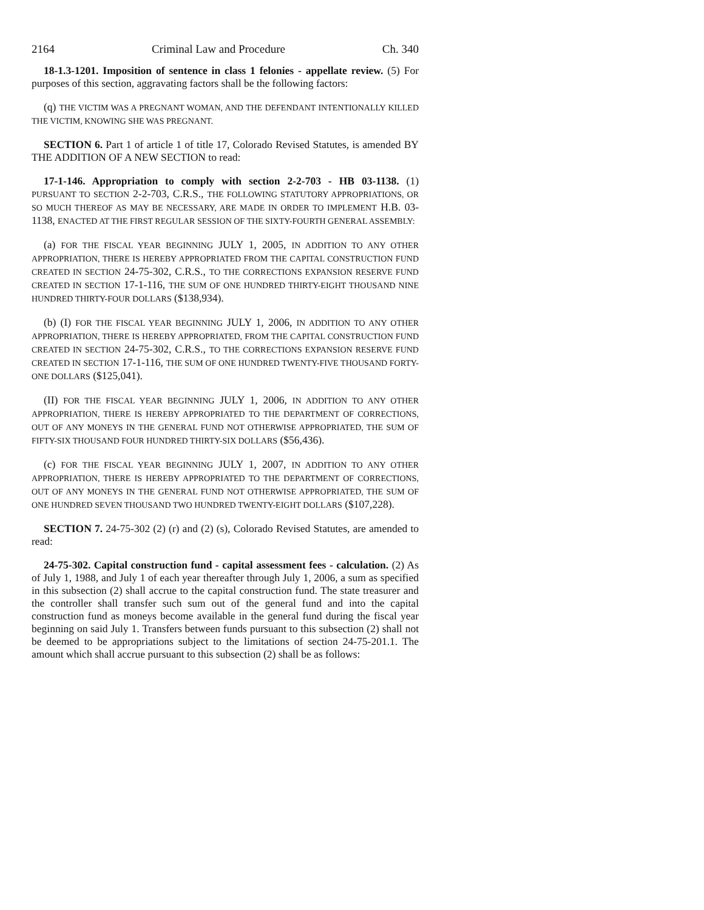2164 Criminal Law and Procedure Ch. 340
18-1.3-1201. Imposition of sentence in class 1 felonies - appellate review. (5) For purposes of this section, aggravating factors shall be the following factors:
(q) THE VICTIM WAS A PREGNANT WOMAN, AND THE DEFENDANT INTENTIONALLY KILLED THE VICTIM, KNOWING SHE WAS PREGNANT.
SECTION 6. Part 1 of article 1 of title 17, Colorado Revised Statutes, is amended BY THE ADDITION OF A NEW SECTION to read:
17-1-146. Appropriation to comply with section 2-2-703 - HB 03-1138. (1) PURSUANT TO SECTION 2-2-703, C.R.S., THE FOLLOWING STATUTORY APPROPRIATIONS, OR SO MUCH THEREOF AS MAY BE NECESSARY, ARE MADE IN ORDER TO IMPLEMENT H.B. 03-1138, ENACTED AT THE FIRST REGULAR SESSION OF THE SIXTY-FOURTH GENERAL ASSEMBLY:
(a) FOR THE FISCAL YEAR BEGINNING JULY 1, 2005, IN ADDITION TO ANY OTHER APPROPRIATION, THERE IS HEREBY APPROPRIATED FROM THE CAPITAL CONSTRUCTION FUND CREATED IN SECTION 24-75-302, C.R.S., TO THE CORRECTIONS EXPANSION RESERVE FUND CREATED IN SECTION 17-1-116, THE SUM OF ONE HUNDRED THIRTY-EIGHT THOUSAND NINE HUNDRED THIRTY-FOUR DOLLARS ($138,934).
(b) (I) FOR THE FISCAL YEAR BEGINNING JULY 1, 2006, IN ADDITION TO ANY OTHER APPROPRIATION, THERE IS HEREBY APPROPRIATED, FROM THE CAPITAL CONSTRUCTION FUND CREATED IN SECTION 24-75-302, C.R.S., TO THE CORRECTIONS EXPANSION RESERVE FUND CREATED IN SECTION 17-1-116, THE SUM OF ONE HUNDRED TWENTY-FIVE THOUSAND FORTY-ONE DOLLARS ($125,041).
(II) FOR THE FISCAL YEAR BEGINNING JULY 1, 2006, IN ADDITION TO ANY OTHER APPROPRIATION, THERE IS HEREBY APPROPRIATED TO THE DEPARTMENT OF CORRECTIONS, OUT OF ANY MONEYS IN THE GENERAL FUND NOT OTHERWISE APPROPRIATED, THE SUM OF FIFTY-SIX THOUSAND FOUR HUNDRED THIRTY-SIX DOLLARS ($56,436).
(c) FOR THE FISCAL YEAR BEGINNING JULY 1, 2007, IN ADDITION TO ANY OTHER APPROPRIATION, THERE IS HEREBY APPROPRIATED TO THE DEPARTMENT OF CORRECTIONS, OUT OF ANY MONEYS IN THE GENERAL FUND NOT OTHERWISE APPROPRIATED, THE SUM OF ONE HUNDRED SEVEN THOUSAND TWO HUNDRED TWENTY-EIGHT DOLLARS ($107,228).
SECTION 7. 24-75-302 (2) (r) and (2) (s), Colorado Revised Statutes, are amended to read:
24-75-302. Capital construction fund - capital assessment fees - calculation. (2) As of July 1, 1988, and July 1 of each year thereafter through July 1, 2006, a sum as specified in this subsection (2) shall accrue to the capital construction fund. The state treasurer and the controller shall transfer such sum out of the general fund and into the capital construction fund as moneys become available in the general fund during the fiscal year beginning on said July 1. Transfers between funds pursuant to this subsection (2) shall not be deemed to be appropriations subject to the limitations of section 24-75-201.1. The amount which shall accrue pursuant to this subsection (2) shall be as follows: